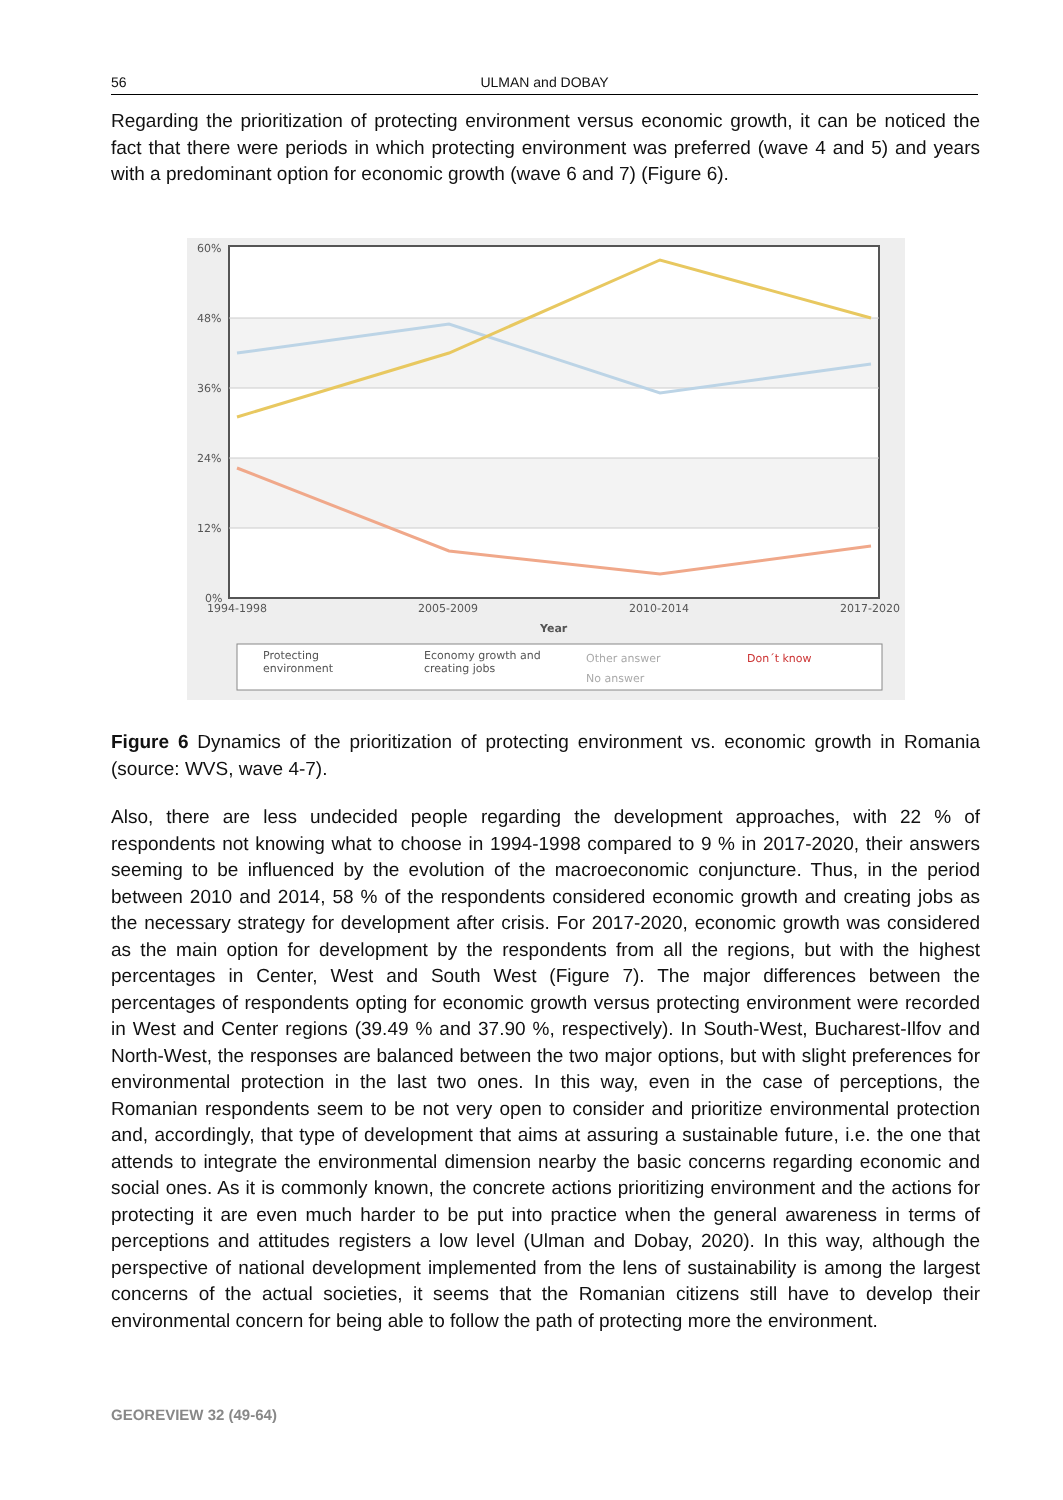56 ULMAN and DOBAY
Regarding the prioritization of protecting environment versus economic growth, it can be noticed the fact that there were periods in which protecting environment was preferred (wave 4 and 5) and years with a predominant option for economic growth (wave 6 and 7) (Figure 6).
60%
48%
36%
24%
12%
0%
1994-1998
2005-2009
2010-2014
2017-2020
Year
Protecting
environment
Economy growth and
creating jobs
Other answer
No answer
Don´t know
Figure 6 Dynamics of the prioritization of protecting environment vs. economic growth in Romania (source: WVS, wave 4-7).
Also, there are less undecided people regarding the development approaches, with 22 % of respondents not knowing what to choose in 1994-1998 compared to 9 % in 2017-2020, their answers seeming to be influenced by the evolution of the macroeconomic conjuncture. Thus, in the period between 2010 and 2014, 58 % of the respondents considered economic growth and creating jobs as the necessary strategy for development after crisis. For 2017-2020, economic growth was considered as the main option for development by the respondents from all the regions, but with the highest percentages in Center, West and South West (Figure 7). The major differences between the percentages of respondents opting for economic growth versus protecting environment were recorded in West and Center regions (39.49 % and 37.90 %, respectively). In South-West, Bucharest-Ilfov and North-West, the responses are balanced between the two major options, but with slight preferences for environmental protection in the last two ones. In this way, even in the case of perceptions, the Romanian respondents seem to be not very open to consider and prioritize environmental protection and, accordingly, that type of development that aims at assuring a sustainable future, i.e. the one that attends to integrate the environmental dimension nearby the basic concerns regarding economic and social ones. As it is commonly known, the concrete actions prioritizing environment and the actions for protecting it are even much harder to be put into practice when the general awareness in terms of perceptions and attitudes registers a low level (Ulman and Dobay, 2020). In this way, although the perspective of national development implemented from the lens of sustainability is among the largest concerns of the actual societies, it seems that the Romanian citizens still have to develop their environmental concern for being able to follow the path of protecting more the environment.
GEOREVIEW 32 (49-64)